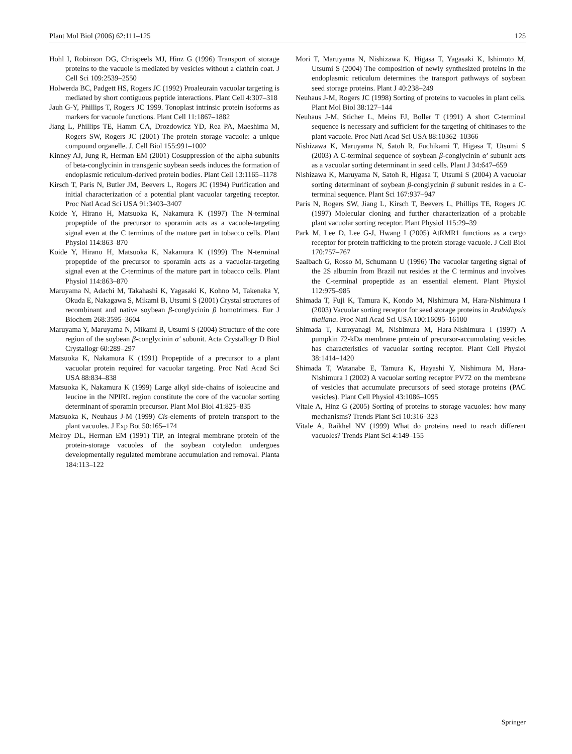Plant Mol Biol (2006) 62:111–125 125
Hohl I, Robinson DG, Chrispeels MJ, Hinz G (1996) Transport of storage proteins to the vacuole is mediated by vesicles without a clathrin coat. J Cell Sci 109:2539–2550
Holwerda BC, Padgett HS, Rogers JC (1992) Proaleurain vacuolar targeting is mediated by short contiguous peptide interactions. Plant Cell 4:307–318
Jauh G-Y, Phillips T, Rogers JC 1999. Tonoplast intrinsic protein isoforms as markers for vacuole functions. Plant Cell 11:1867–1882
Jiang L, Phillips TE, Hamm CA, Drozdowicz YD, Rea PA, Maeshima M, Rogers SW, Rogers JC (2001) The protein storage vacuole: a unique compound organelle. J. Cell Biol 155:991–1002
Kinney AJ, Jung R, Herman EM (2001) Cosuppression of the alpha subunits of beta-conglycinin in transgenic soybean seeds induces the formation of endoplasmic reticulum-derived protein bodies. Plant Cell 13:1165–1178
Kirsch T, Paris N, Butler JM, Beevers L, Rogers JC (1994) Purification and initial characterization of a potential plant vacuolar targeting receptor. Proc Natl Acad Sci USA 91:3403–3407
Koide Y, Hirano H, Matsuoka K, Nakamura K (1997) The N-terminal propeptide of the precursor to sporamin acts as a vacuole-targeting signal even at the C terminus of the mature part in tobacco cells. Plant Physiol 114:863–870
Koide Y, Hirano H, Matsuoka K, Nakamura K (1999) The N-terminal propeptide of the precursor to sporamin acts as a vacuolar-targeting signal even at the C-terminus of the mature part in tobacco cells. Plant Physiol 114:863–870
Maruyama N, Adachi M, Takahashi K, Yagasaki K, Kohno M, Takenaka Y, Okuda E, Nakagawa S, Mikami B, Utsumi S (2001) Crystal structures of recombinant and native soybean β-conglycinin β homotrimers. Eur J Biochem 268:3595–3604
Maruyama Y, Maruyama N, Mikami B, Utsumi S (2004) Structure of the core region of the soybean β-conglycinin α′ subunit. Acta Crystallogr D Biol Crystallogr 60:289–297
Matsuoka K, Nakamura K (1991) Propeptide of a precursor to a plant vacuolar protein required for vacuolar targeting. Proc Natl Acad Sci USA 88:834–838
Matsuoka K, Nakamura K (1999) Large alkyl side-chains of isoleucine and leucine in the NPIRL region constitute the core of the vacuolar sorting determinant of sporamin precursor. Plant Mol Biol 41:825–835
Matsuoka K, Neuhaus J-M (1999) Cis-elements of protein transport to the plant vacuoles. J Exp Bot 50:165–174
Melroy DL, Herman EM (1991) TIP, an integral membrane protein of the protein-storage vacuoles of the soybean cotyledon undergoes developmentally regulated membrane accumulation and removal. Planta 184:113–122
Mori T, Maruyama N, Nishizawa K, Higasa T, Yagasaki K, Ishimoto M, Utsumi S (2004) The composition of newly synthesized proteins in the endoplasmic reticulum determines the transport pathways of soybean seed storage proteins. Plant J 40:238–249
Neuhaus J-M, Rogers JC (1998) Sorting of proteins to vacuoles in plant cells. Plant Mol Biol 38:127–144
Neuhaus J-M, Sticher L, Meins FJ, Boller T (1991) A short C-terminal sequence is necessary and sufficient for the targeting of chitinases to the plant vacuole. Proc Natl Acad Sci USA 88:10362–10366
Nishizawa K, Maruyama N, Satoh R, Fuchikami T, Higasa T, Utsumi S (2003) A C-terminal sequence of soybean β-conglycinin α′ subunit acts as a vacuolar sorting determinant in seed cells. Plant J 34:647–659
Nishizawa K, Maruyama N, Satoh R, Higasa T, Utsumi S (2004) A vacuolar sorting determinant of soybean β-conglycinin β subunit resides in a C-terminal sequence. Plant Sci 167:937–947
Paris N, Rogers SW, Jiang L, Kirsch T, Beevers L, Phillips TE, Rogers JC (1997) Molecular cloning and further characterization of a probable plant vacuolar sorting receptor. Plant Physiol 115:29–39
Park M, Lee D, Lee G-J, Hwang I (2005) AtRMR1 functions as a cargo receptor for protein trafficking to the protein storage vacuole. J Cell Biol 170:757–767
Saalbach G, Rosso M, Schumann U (1996) The vacuolar targeting signal of the 2S albumin from Brazil nut resides at the C terminus and involves the C-terminal propeptide as an essential element. Plant Physiol 112:975–985
Shimada T, Fuji K, Tamura K, Kondo M, Nishimura M, Hara-Nishimura I (2003) Vacuolar sorting receptor for seed storage proteins in Arabidopsis thaliana. Proc Natl Acad Sci USA 100:16095–16100
Shimada T, Kuroyanagi M, Nishimura M, Hara-Nishimura I (1997) A pumpkin 72-kDa membrane protein of precursor-accumulating vesicles has characteristics of vacuolar sorting receptor. Plant Cell Physiol 38:1414–1420
Shimada T, Watanabe E, Tamura K, Hayashi Y, Nishimura M, Hara-Nishimura I (2002) A vacuolar sorting receptor PV72 on the membrane of vesicles that accumulate precursors of seed storage proteins (PAC vesicles). Plant Cell Physiol 43:1086–1095
Vitale A, Hinz G (2005) Sorting of proteins to storage vacuoles: how many mechanisms? Trends Plant Sci 10:316–323
Vitale A, Raikhel NV (1999) What do proteins need to reach different vacuoles? Trends Plant Sci 4:149–155
Springer